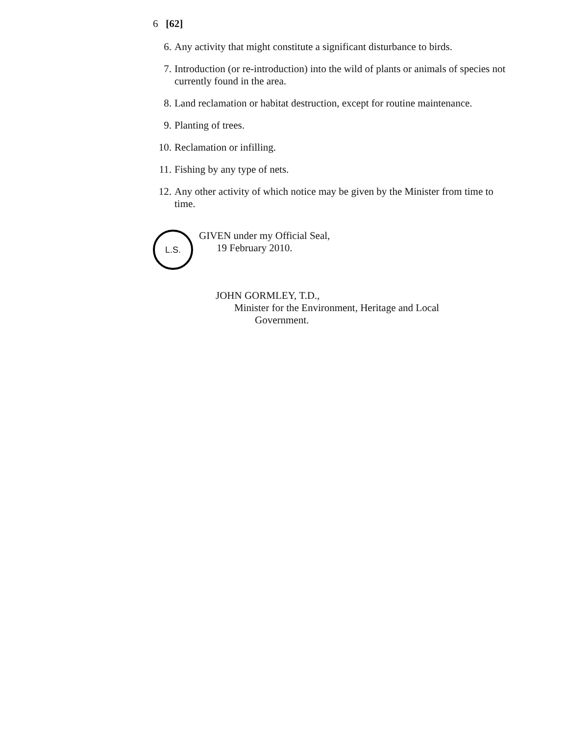6 [62]
6. Any activity that might constitute a significant disturbance to birds.
7. Introduction (or re-introduction) into the wild of plants or animals of species not currently found in the area.
8. Land reclamation or habitat destruction, except for routine maintenance.
9. Planting of trees.
10. Reclamation or infilling.
11. Fishing by any type of nets.
12. Any other activity of which notice may be given by the Minister from time to time.
L.S.
GIVEN under my Official Seal,
19 February 2010.
JOHN GORMLEY, T.D.,
Minister for the Environment, Heritage and Local
Government.